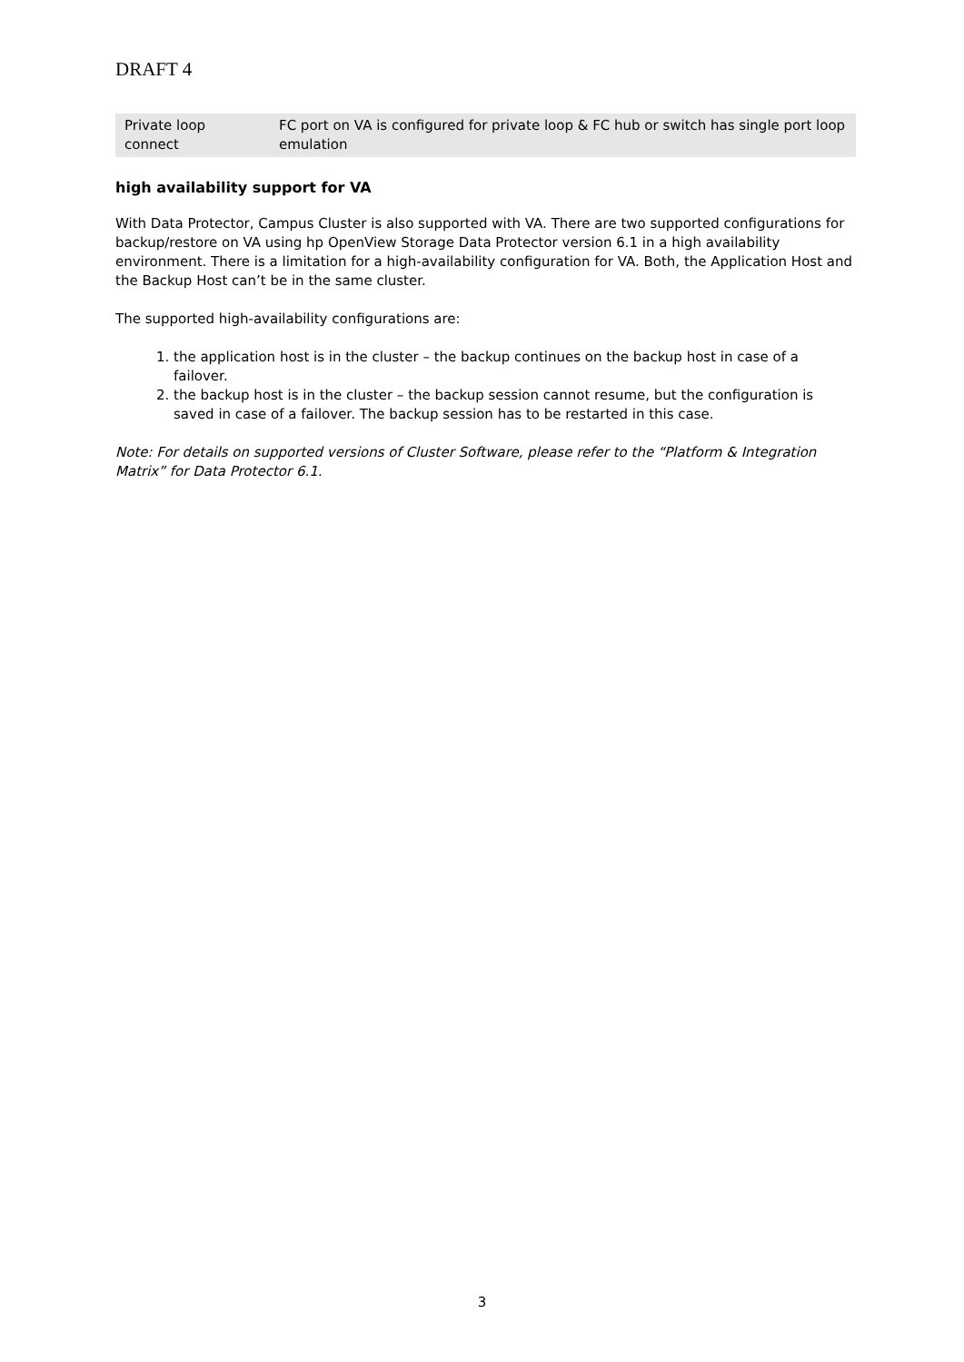DRAFT 4
| Private loop connect | FC port on VA is configured for private loop & FC hub or switch has single port loop emulation |
high availability support for VA
With Data Protector, Campus Cluster is also supported with VA. There are two supported configurations for backup/restore on VA using hp OpenView Storage Data Protector version 6.1 in a high availability environment. There is a limitation for a high-availability configuration for VA. Both, the Application Host and the Backup Host can’t be in the same cluster.
The supported high-availability configurations are:
1. the application host is in the cluster – the backup continues on the backup host in case of a failover.
2. the backup host is in the cluster – the backup session cannot resume, but the configuration is saved in case of a failover. The backup session has to be restarted in this case.
Note: For details on supported versions of Cluster Software, please refer to the “Platform & Integration Matrix” for Data Protector 6.1.
3